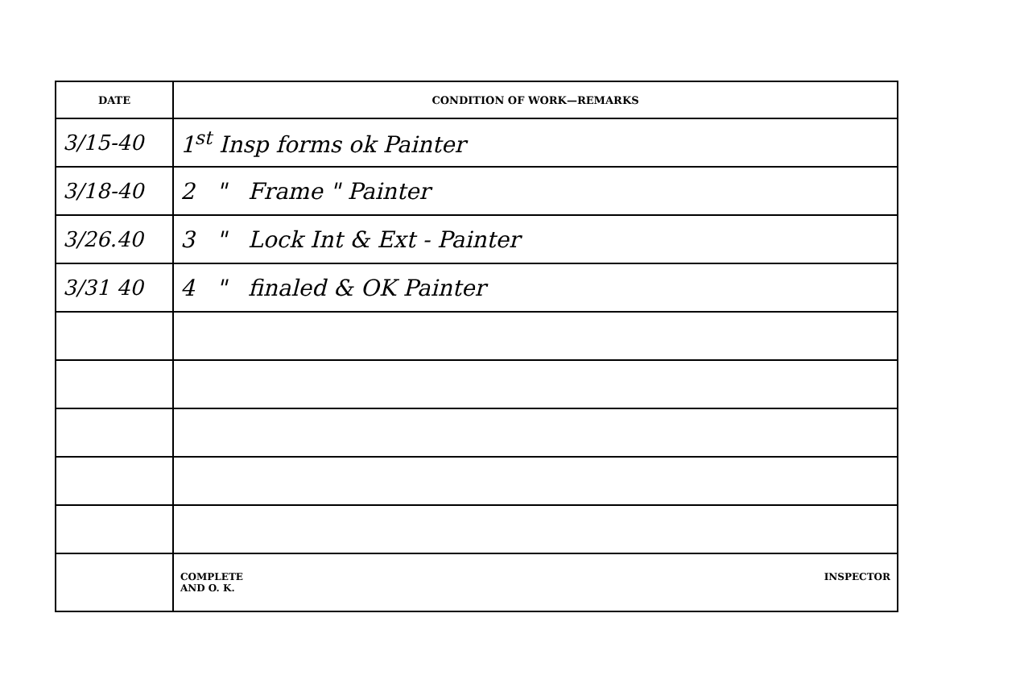| DATE | CONDITION OF WORK—REMARKS |
| --- | --- |
| 3/15-40 | 1<sup>st</sup> Insp forms ok Painter |
| 3/18-40 | 2 " Frame " Painter |
| 3/26.40 | 3 " Lock Int & Ext - Painter |
| 3/31 40 | 4 " finaled & OK Painter |
| | COMPLETE AND O. K. INSPECTOR |